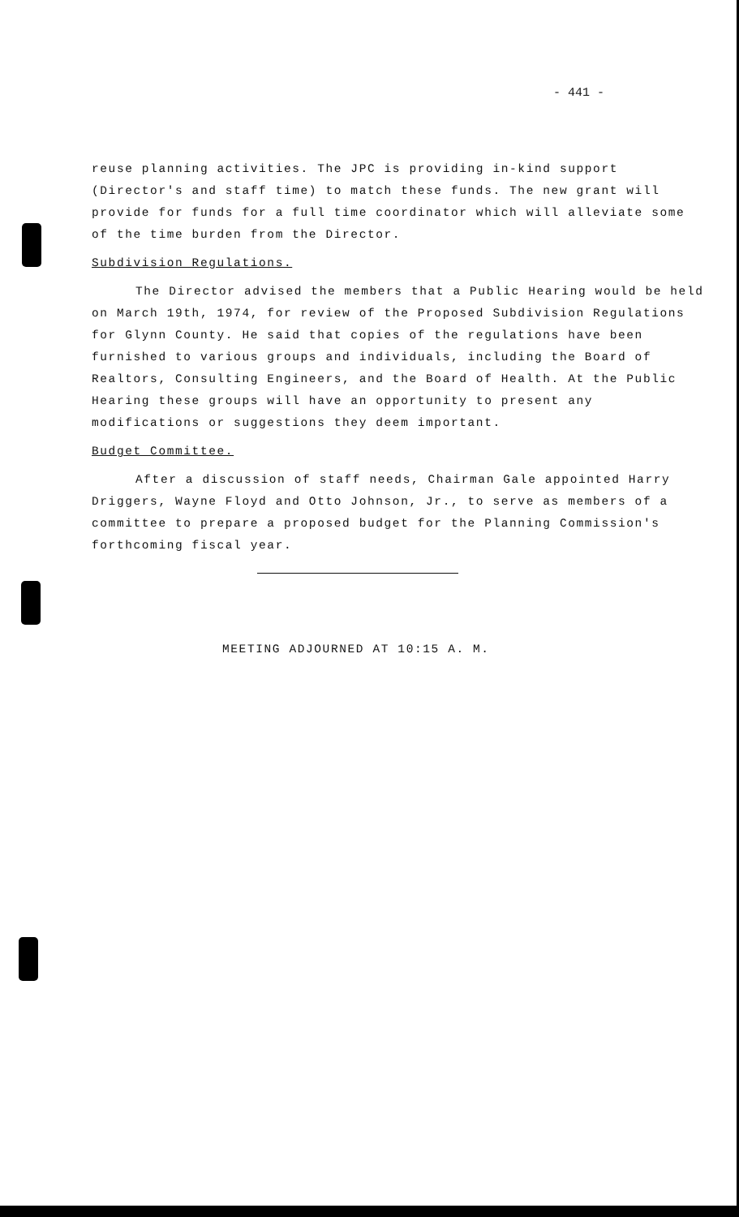- 441 -
reuse planning activities. The JPC is providing in-kind support (Director's and staff time) to match these funds. The new grant will provide for funds for a full time coordinator which will alleviate some of the time burden from the Director.
Subdivision Regulations.
The Director advised the members that a Public Hearing would be held on March 19th, 1974, for review of the Proposed Subdivision Regulations for Glynn County. He said that copies of the regulations have been furnished to various groups and individuals, including the Board of Realtors, Consulting Engineers, and the Board of Health. At the Public Hearing these groups will have an opportunity to present any modifications or suggestions they deem important.
Budget Committee.
After a discussion of staff needs, Chairman Gale appointed Harry Driggers, Wayne Floyd and Otto Johnson, Jr., to serve as members of a committee to prepare a proposed budget for the Planning Commission's forthcoming fiscal year.
MEETING ADJOURNED AT 10:15 A. M.